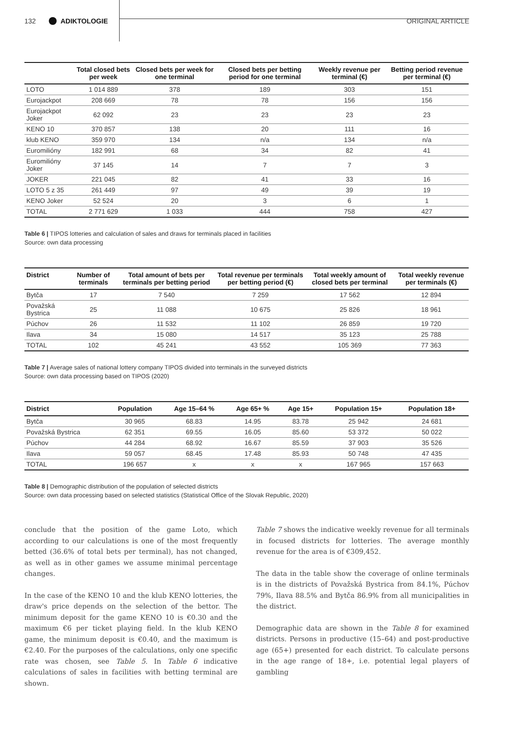132 ADIKTOLOGIE ORIGINAL ARTICLE
| | Total closed bets per week | Closed bets per week for one terminal | Closed bets per betting period for one terminal | Weekly revenue per terminal (€) | Betting period revenue per terminal (€) |
| --- | --- | --- | --- | --- | --- |
| LOTO | 1 014 889 | 378 | 189 | 303 | 151 |
| Eurojackpot | 208 669 | 78 | 78 | 156 | 156 |
| Eurojackpot Joker | 62 092 | 23 | 23 | 23 | 23 |
| KENO 10 | 370 857 | 138 | 20 | 111 | 16 |
| klub KENO | 359 970 | 134 | n/a | 134 | n/a |
| Euromilióny | 182 991 | 68 | 34 | 82 | 41 |
| Euromilióny Joker | 37 145 | 14 | 7 | 7 | 3 |
| JOKER | 221 045 | 82 | 41 | 33 | 16 |
| LOTO 5 z 35 | 261 449 | 97 | 49 | 39 | 19 |
| KENO Joker | 52 524 | 20 | 3 | 6 | 1 |
| TOTAL | 2 771 629 | 1 033 | 444 | 758 | 427 |
Table 6 | TIPOS lotteries and calculation of sales and draws for terminals placed in facilities
Source: own data processing
| District | Number of terminals | Total amount of bets per terminals per betting period | Total revenue per terminals per betting period (€) | Total weekly amount of closed bets per terminal | Total weekly revenue per terminals (€) |
| --- | --- | --- | --- | --- | --- |
| Bytča | 17 | 7 540 | 7 259 | 17 562 | 12 894 |
| Považská Bystrica | 25 | 11 088 | 10 675 | 25 826 | 18 961 |
| Púchov | 26 | 11 532 | 11 102 | 26 859 | 19 720 |
| Ilava | 34 | 15 080 | 14 517 | 35 123 | 25 788 |
| TOTAL | 102 | 45 241 | 43 552 | 105 369 | 77 363 |
Table 7 | Average sales of national lottery company TIPOS divided into terminals in the surveyed districts
Source: own data processing based on TIPOS (2020)
| District | Population | Age 15–64 % | Age 65+ % | Age 15+ | Population 15+ | Population 18+ |
| --- | --- | --- | --- | --- | --- | --- |
| Bytča | 30 965 | 68.83 | 14.95 | 83.78 | 25 942 | 24 681 |
| Považská Bystrica | 62 351 | 69.55 | 16.05 | 85.60 | 53 372 | 50 022 |
| Púchov | 44 284 | 68.92 | 16.67 | 85.59 | 37 903 | 35 526 |
| Ilava | 59 057 | 68.45 | 17.48 | 85.93 | 50 748 | 47 435 |
| TOTAL | 196 657 | x | x | x | 167 965 | 157 663 |
Table 8 | Demographic distribution of the population of selected districts
Source: own data processing based on selected statistics (Statistical Office of the Slovak Republic, 2020)
conclude that the position of the game Loto, which according to our calculations is one of the most frequently betted (36.6% of total bets per terminal), has not changed, as well as in other games we assume minimal percentage changes.
In the case of the KENO 10 and the klub KENO lotteries, the draw's price depends on the selection of the bettor. The minimum deposit for the game KENO 10 is €0.30 and the maximum €6 per ticket playing field. In the klub KENO game, the minimum deposit is €0.40, and the maximum is €2.40. For the purposes of the calculations, only one specific rate was chosen, see Table 5. In Table 6 indicative calculations of sales in facilities with betting terminal are shown.
Table 7 shows the indicative weekly revenue for all terminals in focused districts for lotteries. The average monthly revenue for the area is of €309,452.
The data in the table show the coverage of online terminals is in the districts of Považská Bystrica from 84.1%, Púchov 79%, Ilava 88.5% and Bytča 86.9% from all municipalities in the district.
Demographic data are shown in the Table 8 for examined districts. Persons in productive (15–64) and post-productive age (65+) presented for each district. To calculate persons in the age range of 18+, i.e. potential legal players of gambling